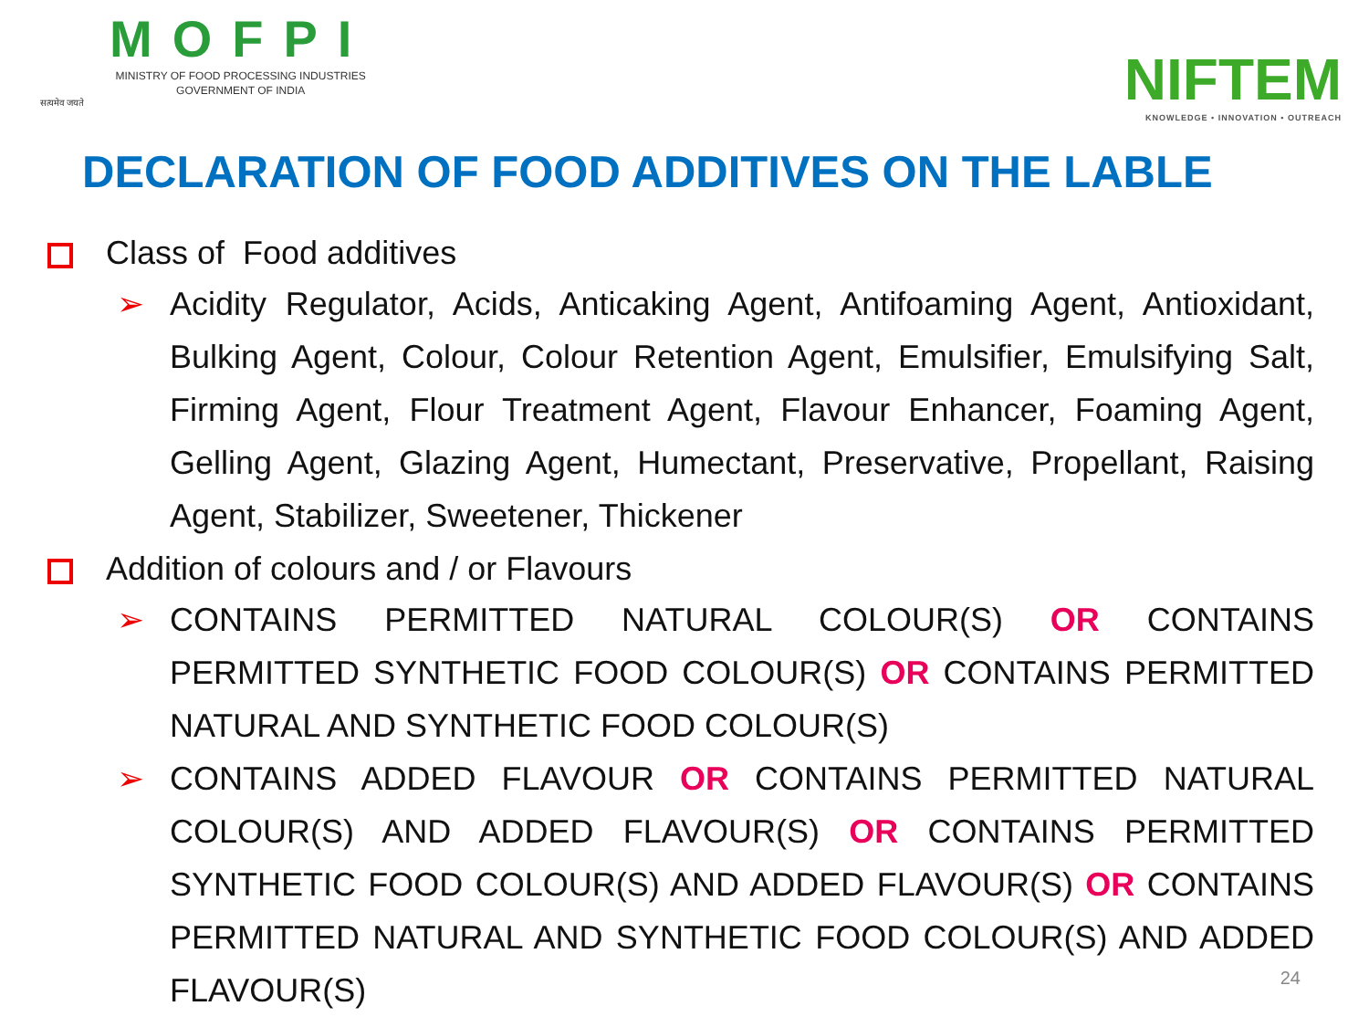सत्यमेव जयते
MOFPI
MINISTRY OF FOOD PROCESSING INDUSTRIES
GOVERNMENT OF INDIA
NIFTEM
KNOWLEDGE • INNOVATION • OUTREACH
DECLARATION OF FOOD ADDITIVES ON THE LABLE
Class of Food additives
➢ Acidity Regulator, Acids, Anticaking Agent, Antifoaming Agent, Antioxidant, Bulking Agent, Colour, Colour Retention Agent, Emulsifier, Emulsifying Salt, Firming Agent, Flour Treatment Agent, Flavour Enhancer, Foaming Agent, Gelling Agent, Glazing Agent, Humectant, Preservative, Propellant, Raising Agent, Stabilizer, Sweetener, Thickener
Addition of colours and / or Flavours
➢ CONTAINS PERMITTED NATURAL COLOUR(S) OR CONTAINS PERMITTED SYNTHETIC FOOD COLOUR(S) OR CONTAINS PERMITTED NATURAL AND SYNTHETIC FOOD COLOUR(S)
➢ CONTAINS ADDED FLAVOUR OR CONTAINS PERMITTED NATURAL COLOUR(S) AND ADDED FLAVOUR(S) OR CONTAINS PERMITTED SYNTHETIC FOOD COLOUR(S) AND ADDED FLAVOUR(S) OR CONTAINS PERMITTED NATURAL AND SYNTHETIC FOOD COLOUR(S) AND ADDED FLAVOUR(S)
24